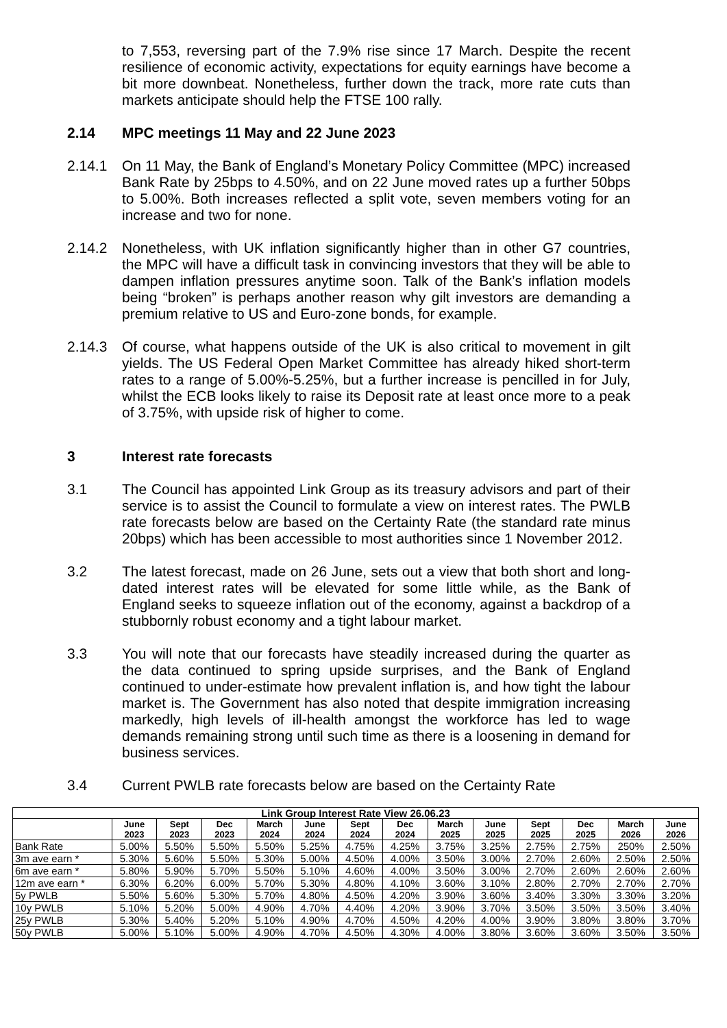to 7,553, reversing part of the 7.9% rise since 17 March. Despite the recent resilience of economic activity, expectations for equity earnings have become a bit more downbeat. Nonetheless, further down the track, more rate cuts than markets anticipate should help the FTSE 100 rally.
2.14 MPC meetings 11 May and 22 June 2023
2.14.1 On 11 May, the Bank of England’s Monetary Policy Committee (MPC) increased Bank Rate by 25bps to 4.50%, and on 22 June moved rates up a further 50bps to 5.00%. Both increases reflected a split vote, seven members voting for an increase and two for none.
2.14.2 Nonetheless, with UK inflation significantly higher than in other G7 countries, the MPC will have a difficult task in convincing investors that they will be able to dampen inflation pressures anytime soon. Talk of the Bank’s inflation models being “broken” is perhaps another reason why gilt investors are demanding a premium relative to US and Euro-zone bonds, for example.
2.14.3 Of course, what happens outside of the UK is also critical to movement in gilt yields. The US Federal Open Market Committee has already hiked short-term rates to a range of 5.00%-5.25%, but a further increase is pencilled in for July, whilst the ECB looks likely to raise its Deposit rate at least once more to a peak of 3.75%, with upside risk of higher to come.
3 Interest rate forecasts
3.1 The Council has appointed Link Group as its treasury advisors and part of their service is to assist the Council to formulate a view on interest rates. The PWLB rate forecasts below are based on the Certainty Rate (the standard rate minus 20bps) which has been accessible to most authorities since 1 November 2012.
3.2 The latest forecast, made on 26 June, sets out a view that both short and long-dated interest rates will be elevated for some little while, as the Bank of England seeks to squeeze inflation out of the economy, against a backdrop of a stubbornly robust economy and a tight labour market.
3.3 You will note that our forecasts have steadily increased during the quarter as the data continued to spring upside surprises, and the Bank of England continued to under-estimate how prevalent inflation is, and how tight the labour market is. The Government has also noted that despite immigration increasing markedly, high levels of ill-health amongst the workforce has led to wage demands remaining strong until such time as there is a loosening in demand for business services.
3.4 Current PWLB rate forecasts below are based on the Certainty Rate
| Link Group Interest Rate View 26.06.23 | | | | | | | | | | | | | |
| --- | --- | --- | --- | --- | --- | --- | --- | --- | --- | --- | --- | --- | --- |
| | June 2023 | Sept 2023 | Dec 2023 | March 2024 | June 2024 | Sept 2024 | Dec 2024 | March 2025 | June 2025 | Sept 2025 | Dec 2025 | March 2026 | June 2026 |
| Bank Rate | 5.00% | 5.50% | 5.50% | 5.50% | 5.25% | 4.75% | 4.25% | 3.75% | 3.25% | 2.75% | 2.75% | 250% | 2.50% |
| 3m ave earn * | 5.30% | 5.60% | 5.50% | 5.30% | 5.00% | 4.50% | 4.00% | 3.50% | 3.00% | 2.70% | 2.60% | 2.50% | 2.50% |
| 6m ave earn * | 5.80% | 5.90% | 5.70% | 5.50% | 5.10% | 4.60% | 4.00% | 3.50% | 3.00% | 2.70% | 2.60% | 2.60% | 2.60% |
| 12m ave earn * | 6.30% | 6.20% | 6.00% | 5.70% | 5.30% | 4.80% | 4.10% | 3.60% | 3.10% | 2.80% | 2.70% | 2.70% | 2.70% |
| 5y PWLB | 5.50% | 5.60% | 5.30% | 5.70% | 4.80% | 4.50% | 4.20% | 3.90% | 3.60% | 3.40% | 3.30% | 3.30% | 3.20% |
| 10y PWLB | 5.10% | 5.20% | 5.00% | 4.90% | 4.70% | 4.40% | 4.20% | 3.90% | 3.70% | 3.50% | 3.50% | 3.50% | 3.40% |
| 25y PWLB | 5.30% | 5.40% | 5.20% | 5.10% | 4.90% | 4.70% | 4.50% | 4.20% | 4.00% | 3.90% | 3.80% | 3.80% | 3.70% |
| 50y PWLB | 5.00% | 5.10% | 5.00% | 4.90% | 4.70% | 4.50% | 4.30% | 4.00% | 3.80% | 3.60% | 3.60% | 3.50% | 3.50% |